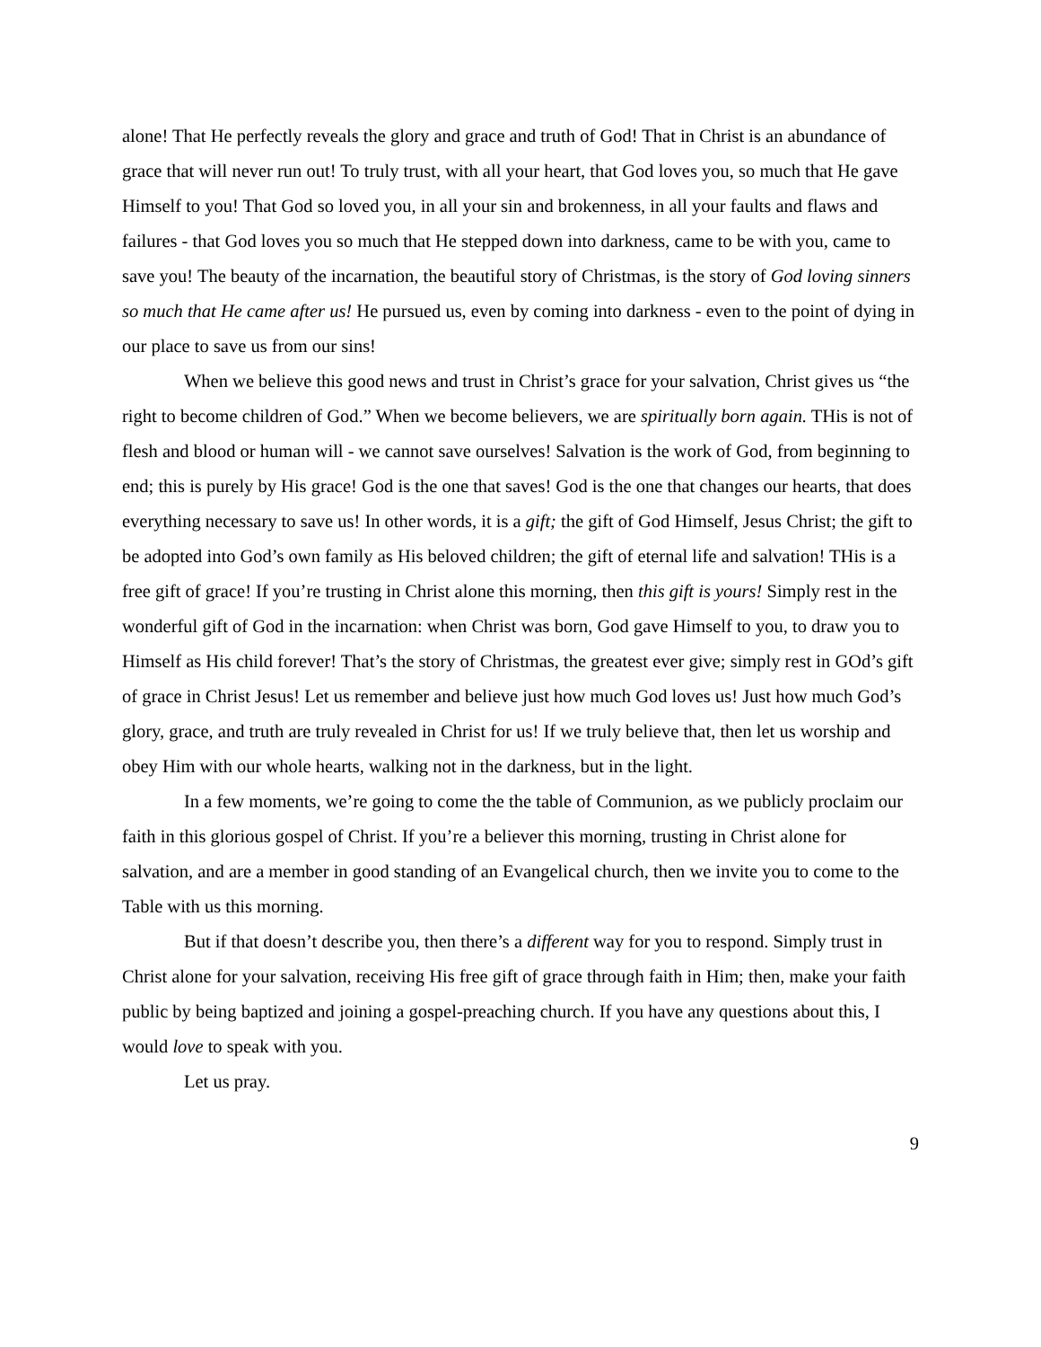alone! That He perfectly reveals the glory and grace and truth of God! That in Christ is an abundance of grace that will never run out! To truly trust, with all your heart, that God loves you, so much that He gave Himself to you! That God so loved you, in all your sin and brokenness, in all your faults and flaws and failures - that God loves you so much that He stepped down into darkness, came to be with you, came to save you! The beauty of the incarnation, the beautiful story of Christmas, is the story of God loving sinners so much that He came after us! He pursued us, even by coming into darkness - even to the point of dying in our place to save us from our sins!
When we believe this good news and trust in Christ’s grace for your salvation, Christ gives us “the right to become children of God.” When we become believers, we are spiritually born again. THis is not of flesh and blood or human will - we cannot save ourselves! Salvation is the work of God, from beginning to end; this is purely by His grace! God is the one that saves! God is the one that changes our hearts, that does everything necessary to save us! In other words, it is a gift; the gift of God Himself, Jesus Christ; the gift to be adopted into God’s own family as His beloved children; the gift of eternal life and salvation! THis is a free gift of grace! If you’re trusting in Christ alone this morning, then this gift is yours! Simply rest in the wonderful gift of God in the incarnation: when Christ was born, God gave Himself to you, to draw you to Himself as His child forever! That’s the story of Christmas, the greatest ever give; simply rest in GOd’s gift of grace in Christ Jesus! Let us remember and believe just how much God loves us! Just how much God’s glory, grace, and truth are truly revealed in Christ for us! If we truly believe that, then let us worship and obey Him with our whole hearts, walking not in the darkness, but in the light.
In a few moments, we’re going to come the the table of Communion, as we publicly proclaim our faith in this glorious gospel of Christ. If you’re a believer this morning, trusting in Christ alone for salvation, and are a member in good standing of an Evangelical church, then we invite you to come to the Table with us this morning.
But if that doesn’t describe you, then there’s a different way for you to respond. Simply trust in Christ alone for your salvation, receiving His free gift of grace through faith in Him; then, make your faith public by being baptized and joining a gospel-preaching church. If you have any questions about this, I would love to speak with you.
Let us pray.
9